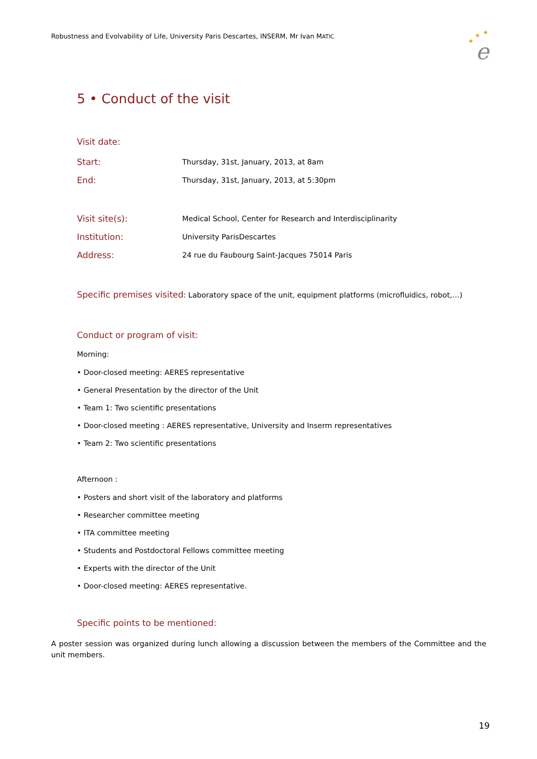Robustness and Evolvability of Life, University Paris Descartes, INSERM, Mr Ivan MATIC
★
★
★
e
5 • Conduct of the visit
Visit date:
Start: Thursday, 31st, January, 2013, at 8am
End: Thursday, 31st, January, 2013, at 5:30pm
Visit site(s): Medical School, Center for Research and Interdisciplinarity
Institution: University ParisDescartes
Address: 24 rue du Faubourg Saint-Jacques 75014 Paris
Specific premises visited: Laboratory space of the unit, equipment platforms (microfluidics, robot,…)
Conduct or program of visit:
Morning:
• Door-closed meeting: AERES representative
• General Presentation by the director of the Unit
• Team 1: Two scientific presentations
• Door-closed meeting : AERES representative, University and Inserm representatives
• Team 2: Two scientific presentations
Afternoon :
• Posters and short visit of the laboratory and platforms
• Researcher committee meeting
• ITA committee meeting
• Students and Postdoctoral Fellows committee meeting
• Experts with the director of the Unit
• Door-closed meeting: AERES representative.
Specific points to be mentioned:
A poster session was organized during lunch allowing a discussion between the members of the Committee and the unit members.
19